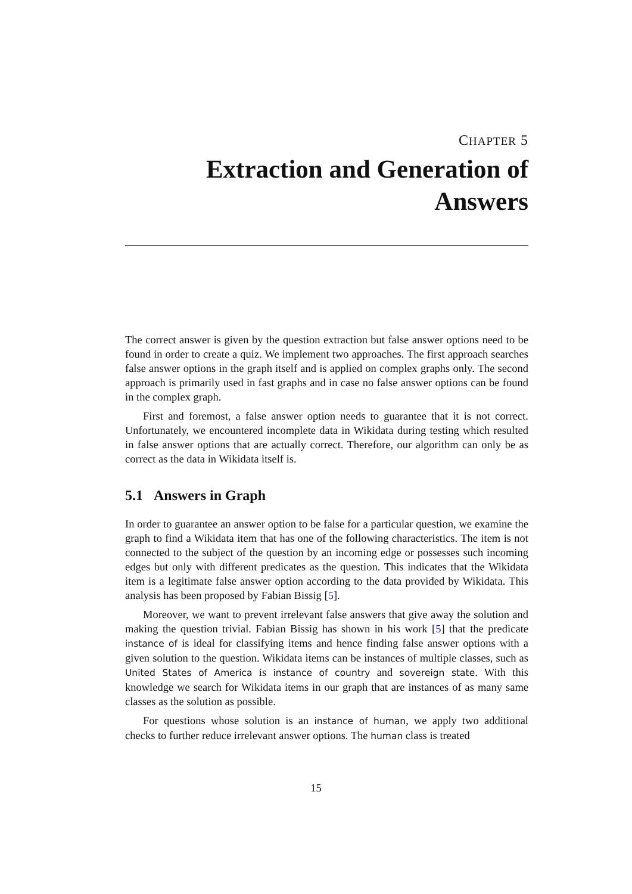CHAPTER 5
Extraction and Generation of
Answers
The correct answer is given by the question extraction but false answer options need to be found in order to create a quiz. We implement two approaches. The first approach searches false answer options in the graph itself and is applied on complex graphs only. The second approach is primarily used in fast graphs and in case no false answer options can be found in the complex graph.
First and foremost, a false answer option needs to guarantee that it is not correct. Unfortunately, we encountered incomplete data in Wikidata during testing which resulted in false answer options that are actually correct. Therefore, our algorithm can only be as correct as the data in Wikidata itself is.
5.1 Answers in Graph
In order to guarantee an answer option to be false for a particular question, we examine the graph to find a Wikidata item that has one of the following characteristics. The item is not connected to the subject of the question by an incoming edge or possesses such incoming edges but only with different predicates as the question. This indicates that the Wikidata item is a legitimate false answer option according to the data provided by Wikidata. This analysis has been proposed by Fabian Bissig [5].
Moreover, we want to prevent irrelevant false answers that give away the solution and making the question trivial. Fabian Bissig has shown in his work [5] that the predicate instance of is ideal for classifying items and hence finding false answer options with a given solution to the question. Wikidata items can be instances of multiple classes, such as United States of America is instance of country and sovereign state. With this knowledge we search for Wikidata items in our graph that are instances of as many same classes as the solution as possible.
For questions whose solution is an instance of human, we apply two additional checks to further reduce irrelevant answer options. The human class is treated
15